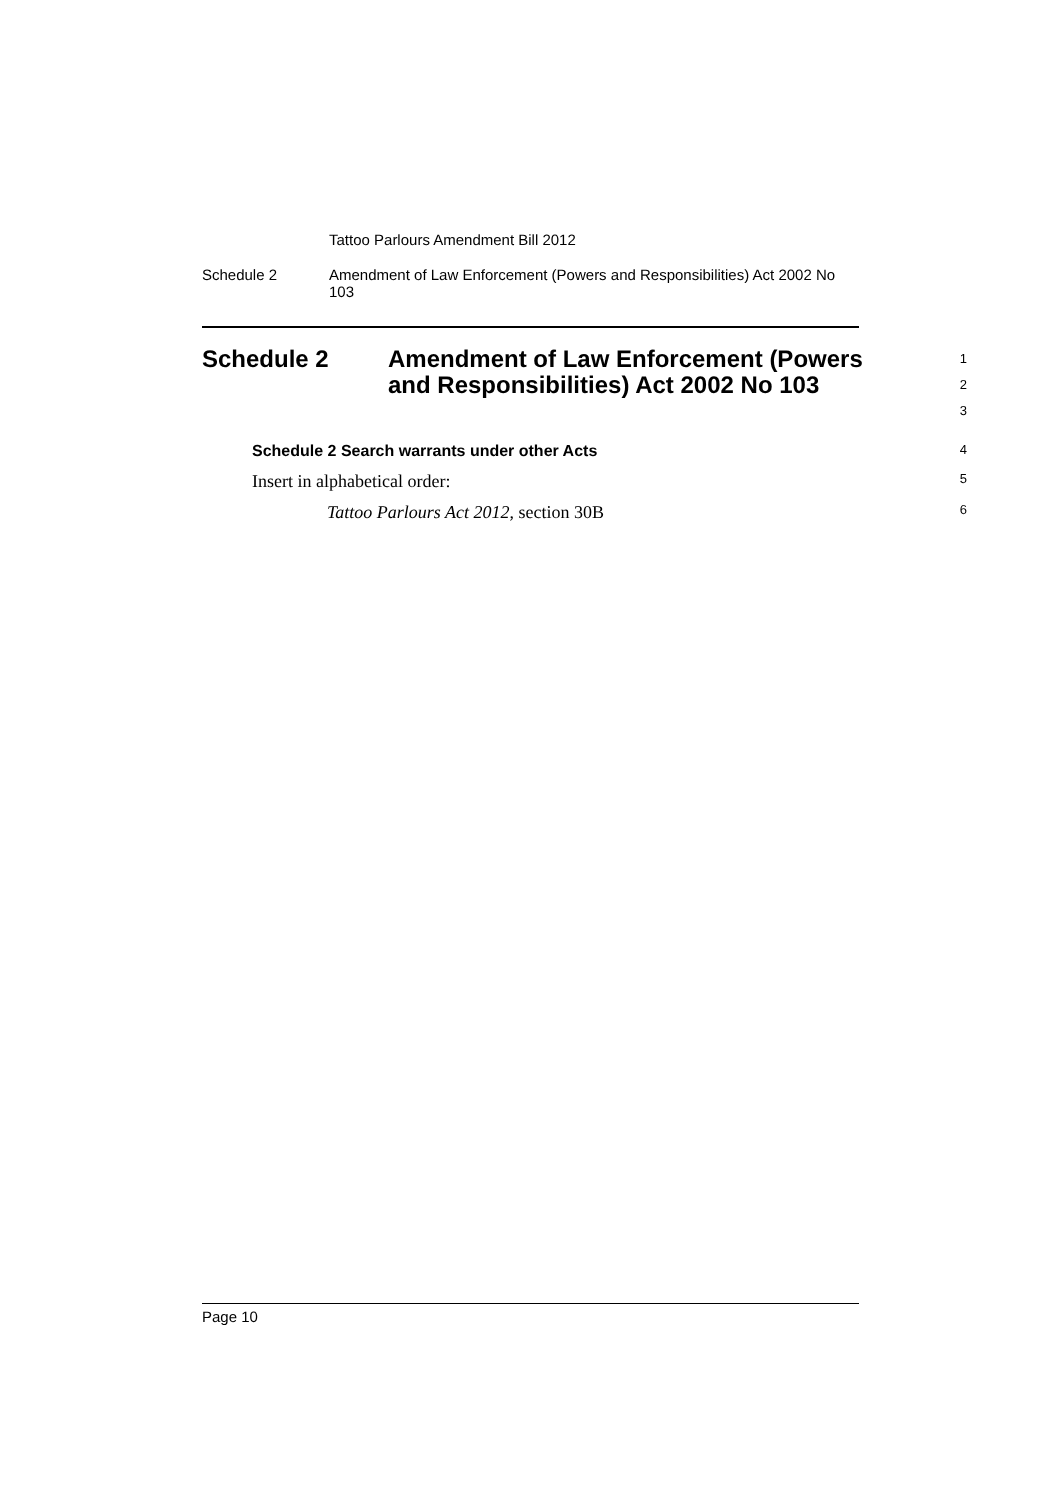Tattoo Parlours Amendment Bill 2012
Schedule 2 Amendment of Law Enforcement (Powers and Responsibilities) Act 2002 No 103
Schedule 2 Amendment of Law Enforcement (Powers and Responsibilities) Act 2002 No 103
1
2
3
Schedule 2 Search warrants under other Acts
4
Insert in alphabetical order:
5
Tattoo Parlours Act 2012, section 30B
6
Page 10